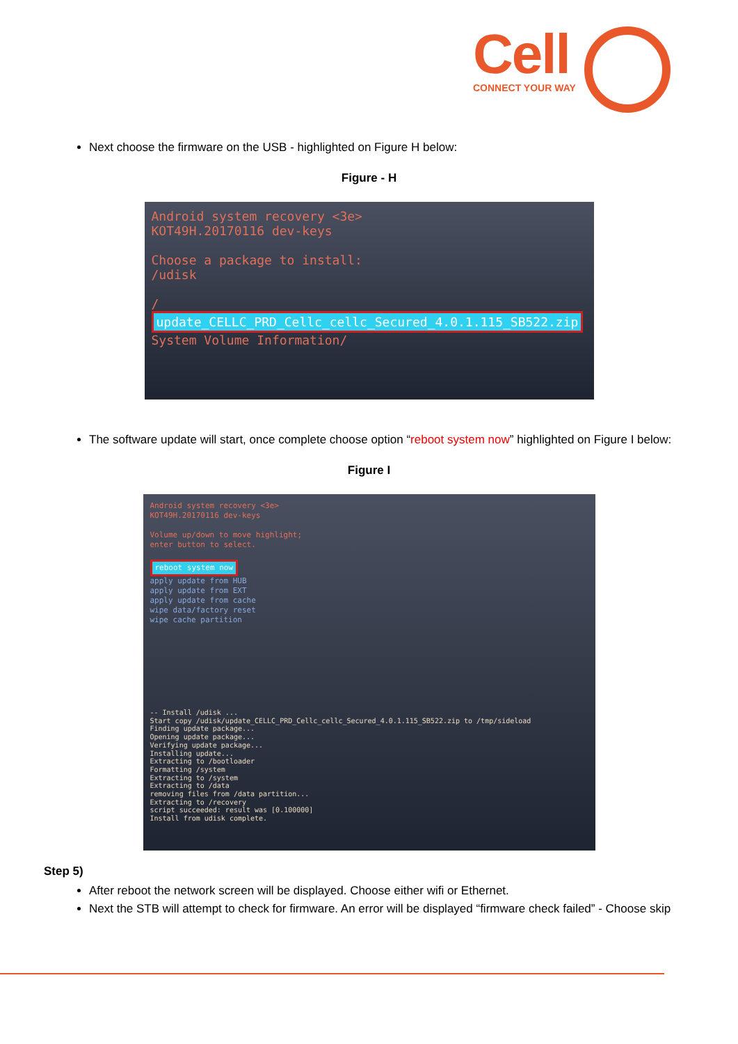Cell
CONNECT YOUR WAY
Next choose the firmware on the USB - highlighted on Figure H below:
Figure - H
Android system recovery <3e>
KOT49H.20170116 dev-keys
Choose a package to install:
/udisk
/
update_CELLC_PRD_Cellc_cellc_Secured_4.0.1.115_SB522.zip
System Volume Information/
The software update will start, once complete choose option “reboot system now” highlighted on Figure I below:
Figure I
Android system recovery <3e>
KOT49H.20170116 dev-keys
Volume up/down to move highlight;
enter button to select.
reboot system now
apply update from HUB
apply update from EXT
apply update from cache
wipe data/factory reset
wipe cache partition
-- Install /udisk ...
Start copy /udisk/update_CELLC_PRD_Cellc_cellc_Secured_4.0.1.115_SB522.zip to /tmp/sideload
Finding update package...
Opening update package...
Verifying update package...
Installing update...
Extracting to /bootloader
Formatting /system
Extracting to /system
Extracting to /data
removing files from /data partition...
Extracting to /recovery
script succeeded: result was [0.100000]
Install from udisk complete.
Step 5)
After reboot the network screen will be displayed. Choose either wifi or Ethernet.
Next the STB will attempt to check for firmware. An error will be displayed “firmware check failed” - Choose skip